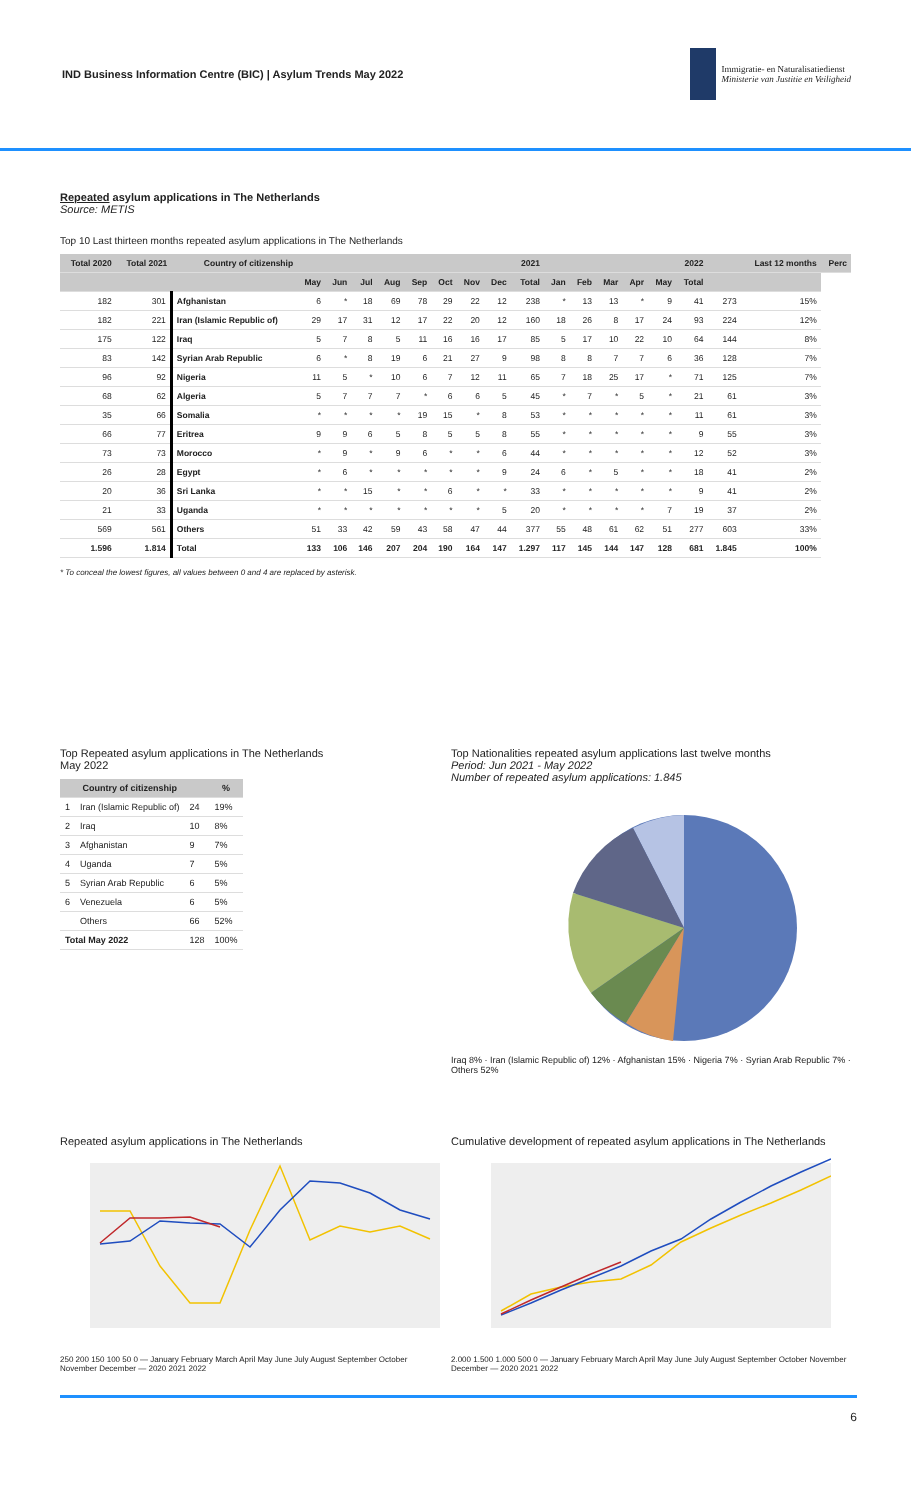IND Business Information Centre (BIC) | Asylum Trends May 2022
Immigratie- en Naturalisatiedienst
Ministerie van Justitie en Veiligheid
Repeated asylum applications in The Netherlands
Source: METIS
Top 10 Last thirteen months repeated asylum applications in The Netherlands
| Total 2020 | Total 2021 | Country of citizenship | 2021 | | | | | | | | | | 2022 | | | | | | Last 12 months | Perc |
| --- | --- | --- | --- | --- | --- | --- | --- | --- | --- | --- | --- | --- | --- | --- | --- | --- | --- | --- | --- | --- |
| | | | May | Jun | Jul | Aug | Sep | Oct | Nov | Dec | Total | Jan | Feb | Mar | Apr | May | Total | | | |
| 182 | 301 | Afghanistan | 6 | * | 18 | 69 | 78 | 29 | 22 | 12 | 238 | * | 13 | 13 | * | 9 | 41 | 273 | 15% | |
| 182 | 221 | Iran (Islamic Republic of) | 29 | 17 | 31 | 12 | 17 | 22 | 20 | 12 | 160 | 18 | 26 | 8 | 17 | 24 | 93 | 224 | 12% | |
| 175 | 122 | Iraq | 5 | 7 | 8 | 5 | 11 | 16 | 16 | 17 | 85 | 5 | 17 | 10 | 22 | 10 | 64 | 144 | 8% | |
| 83 | 142 | Syrian Arab Republic | 6 | * | 8 | 19 | 6 | 21 | 27 | 9 | 98 | 8 | 8 | 7 | 7 | 6 | 36 | 128 | 7% | |
| 96 | 92 | Nigeria | 11 | 5 | * | 10 | 6 | 7 | 12 | 11 | 65 | 7 | 18 | 25 | 17 | * | 71 | 125 | 7% | |
| 68 | 62 | Algeria | 5 | 7 | 7 | 7 | * | 6 | 6 | 5 | 45 | * | 7 | * | 5 | * | 21 | 61 | 3% | |
| 35 | 66 | Somalia | * | * | * | * | 19 | 15 | * | 8 | 53 | * | * | * | * | * | 11 | 61 | 3% | |
| 66 | 77 | Eritrea | 9 | 9 | 6 | 5 | 8 | 5 | 5 | 8 | 55 | * | * | * | * | * | 9 | 55 | 3% | |
| 73 | 73 | Morocco | * | 9 | * | 9 | 6 | * | * | 6 | 44 | * | * | * | * | * | 12 | 52 | 3% | |
| 26 | 28 | Egypt | * | 6 | * | * | * | * | * | 9 | 24 | 6 | * | 5 | * | * | 18 | 41 | 2% | |
| 20 | 36 | Sri Lanka | * | * | 15 | * | * | 6 | * | * | 33 | * | * | * | * | * | 9 | 41 | 2% | |
| 21 | 33 | Uganda | * | * | * | * | * | * | * | 5 | 20 | * | * | * | * | 7 | 19 | 37 | 2% | |
| 569 | 561 | Others | 51 | 33 | 42 | 59 | 43 | 58 | 47 | 44 | 377 | 55 | 48 | 61 | 62 | 51 | 277 | 603 | 33% | |
| 1.596 | 1.814 | Total | 133 | 106 | 146 | 207 | 204 | 190 | 164 | 147 | 1.297 | 117 | 145 | 144 | 147 | 128 | 681 | 1.845 | 100% | |
* To conceal the lowest figures, all values between 0 and 4 are replaced by asterisk.
Top Repeated asylum applications in The Netherlands
May 2022
| | Country of citizenship | | % |
| --- | --- | --- | --- |
| 1 | Iran (Islamic Republic of) | 24 | 19% |
| 2 | Iraq | 10 | 8% |
| 3 | Afghanistan | 9 | 7% |
| 4 | Uganda | 7 | 5% |
| 5 | Syrian Arab Republic | 6 | 5% |
| 6 | Venezuela | 6 | 5% |
| | Others | 66 | 52% |
| Total May 2022 | | 128 | 100% |
Top Nationalities repeated asylum applications last twelve months
Period: Jun 2021 - May 2022
Number of repeated asylum applications: 1.845
Iraq 8% · Iran (Islamic Republic of) 12% · Afghanistan 15% · Nigeria 7% · Syrian Arab Republic 7% · Others 52%
Repeated asylum applications in The Netherlands
250 200 150 100 50 0 — January February March April May June July August September October November December — 2020 2021 2022
Cumulative development of repeated asylum applications in The Netherlands
2.000 1.500 1.000 500 0 — January February March April May June July August September October November December — 2020 2021 2022
6